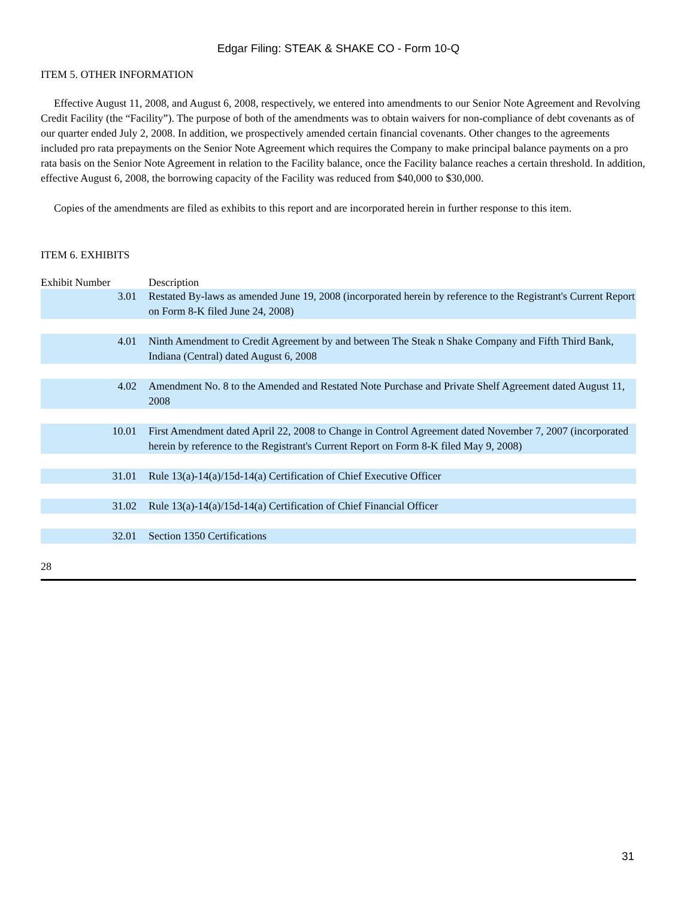Edgar Filing: STEAK & SHAKE CO - Form 10-Q
ITEM 5. OTHER INFORMATION
Effective August 11, 2008, and August 6, 2008, respectively, we entered into amendments to our Senior Note Agreement and Revolving Credit Facility (the “Facility”). The purpose of both of the amendments was to obtain waivers for non-compliance of debt covenants as of our quarter ended July 2, 2008. In addition, we prospectively amended certain financial covenants. Other changes to the agreements included pro rata prepayments on the Senior Note Agreement which requires the Company to make principal balance payments on a pro rata basis on the Senior Note Agreement in relation to the Facility balance, once the Facility balance reaches a certain threshold. In addition, effective August 6, 2008, the borrowing capacity of the Facility was reduced from $40,000 to $30,000.
Copies of the amendments are filed as exhibits to this report and are incorporated herein in further response to this item.
ITEM 6. EXHIBITS
| Exhibit Number | Description |
| --- | --- |
| 3.01 | Restated By-laws as amended June 19, 2008 (incorporated herein by reference to the Registrant's Current Report on Form 8-K filed June 24, 2008) |
| 4.01 | Ninth Amendment to Credit Agreement by and between The Steak n Shake Company and Fifth Third Bank, Indiana (Central) dated August 6, 2008 |
| 4.02 | Amendment No. 8 to the Amended and Restated Note Purchase and Private Shelf Agreement dated August 11, 2008 |
| 10.01 | First Amendment dated April 22, 2008 to Change in Control Agreement dated November 7, 2007 (incorporated herein by reference to the Registrant's Current Report on Form 8-K filed May 9, 2008) |
| 31.01 | Rule 13(a)-14(a)/15d-14(a) Certification of Chief Executive Officer |
| 31.02 | Rule 13(a)-14(a)/15d-14(a) Certification of Chief Financial Officer |
| 32.01 | Section 1350 Certifications |
28
31